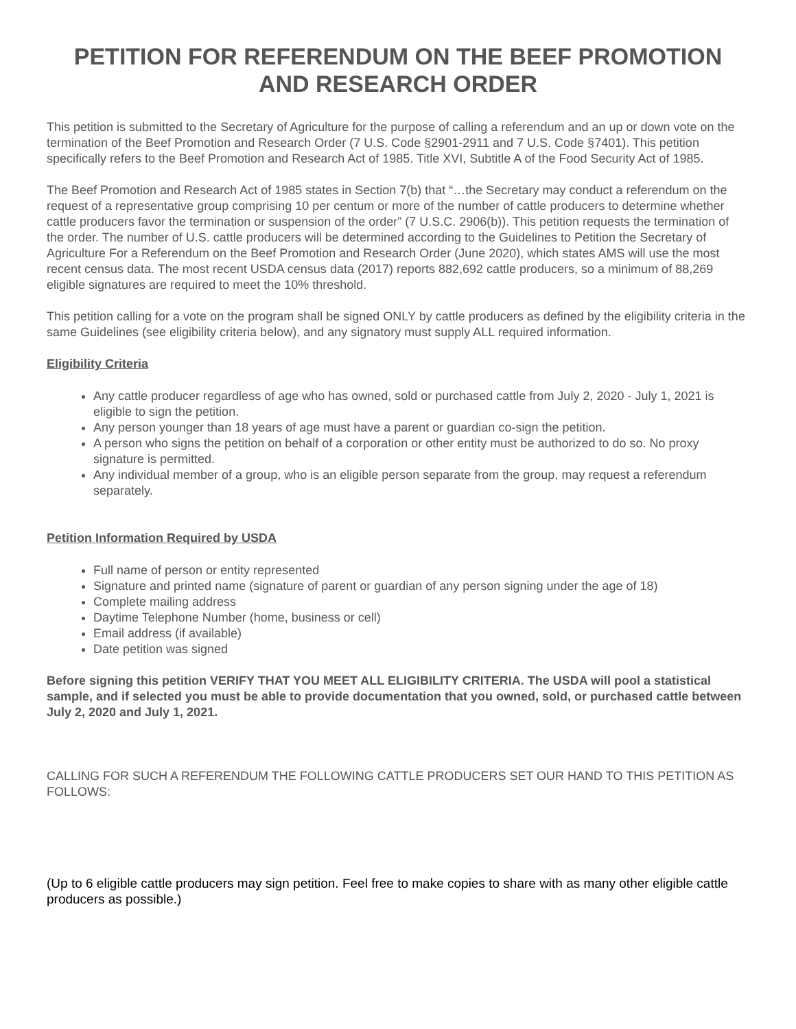PETITION FOR REFERENDUM ON THE BEEF PROMOTION AND RESEARCH ORDER
This petition is submitted to the Secretary of Agriculture for the purpose of calling a referendum and an up or down vote on the termination of the Beef Promotion and Research Order (7 U.S. Code §2901-2911 and 7 U.S. Code §7401). This petition specifically refers to the Beef Promotion and Research Act of 1985. Title XVI, Subtitle A of the Food Security Act of 1985.
The Beef Promotion and Research Act of 1985 states in Section 7(b) that “…the Secretary may conduct a referendum on the request of a representative group comprising 10 per centum or more of the number of cattle producers to determine whether cattle producers favor the termination or suspension of the order” (7 U.S.C. 2906(b)). This petition requests the termination of the order. The number of U.S. cattle producers will be determined according to the Guidelines to Petition the Secretary of Agriculture For a Referendum on the Beef Promotion and Research Order (June 2020), which states AMS will use the most recent census data. The most recent USDA census data (2017) reports 882,692 cattle producers, so a minimum of 88,269 eligible signatures are required to meet the 10% threshold.
This petition calling for a vote on the program shall be signed ONLY by cattle producers as defined by the eligibility criteria in the same Guidelines (see eligibility criteria below), and any signatory must supply ALL required information.
Eligibility Criteria
Any cattle producer regardless of age who has owned, sold or purchased cattle from July 2, 2020 - July 1, 2021 is eligible to sign the petition.
Any person younger than 18 years of age must have a parent or guardian co-sign the petition.
A person who signs the petition on behalf of a corporation or other entity must be authorized to do so. No proxy signature is permitted.
Any individual member of a group, who is an eligible person separate from the group, may request a referendum separately.
Petition Information Required by USDA
Full name of person or entity represented
Signature and printed name (signature of parent or guardian of any person signing under the age of 18)
Complete mailing address
Daytime Telephone Number (home, business or cell)
Email address (if available)
Date petition was signed
Before signing this petition VERIFY THAT YOU MEET ALL ELIGIBILITY CRITERIA. The USDA will pool a statistical sample, and if selected you must be able to provide documentation that you owned, sold, or purchased cattle between July 2, 2020 and July 1, 2021.
CALLING FOR SUCH A REFERENDUM THE FOLLOWING CATTLE PRODUCERS SET OUR HAND TO THIS PETITION AS FOLLOWS:
(Up to 6 eligible cattle producers may sign petition. Feel free to make copies to share with as many other eligible cattle producers as possible.)